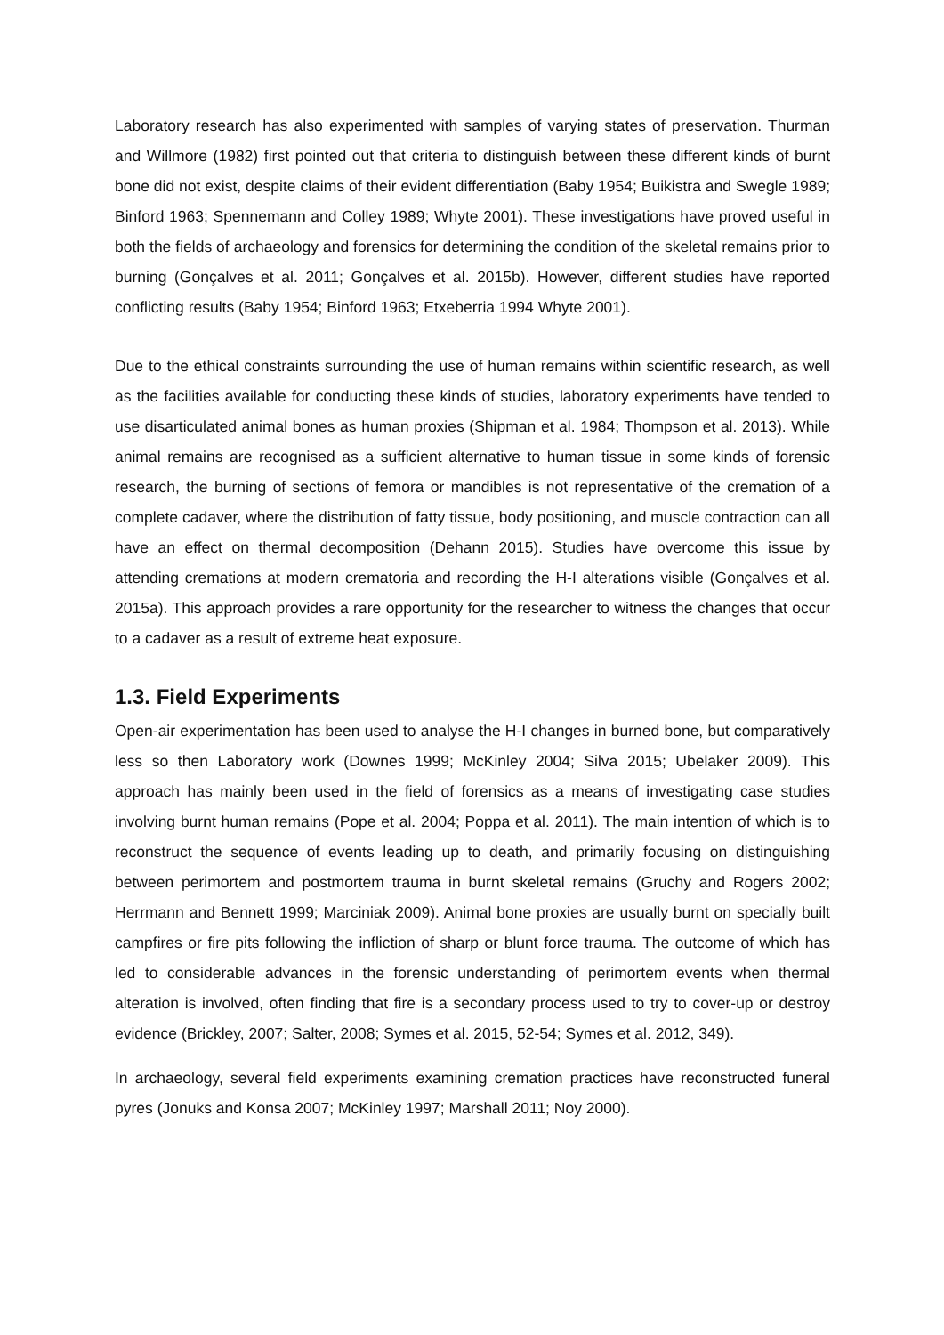Laboratory research has also experimented with samples of varying states of preservation. Thurman and Willmore (1982) first pointed out that criteria to distinguish between these different kinds of burnt bone did not exist, despite claims of their evident differentiation (Baby 1954; Buikistra and Swegle 1989; Binford 1963; Spennemann and Colley 1989; Whyte 2001). These investigations have proved useful in both the fields of archaeology and forensics for determining the condition of the skeletal remains prior to burning (Gonçalves et al. 2011; Gonçalves et al. 2015b). However, different studies have reported conflicting results (Baby 1954; Binford 1963; Etxeberria 1994 Whyte 2001).
Due to the ethical constraints surrounding the use of human remains within scientific research, as well as the facilities available for conducting these kinds of studies, laboratory experiments have tended to use disarticulated animal bones as human proxies (Shipman et al. 1984; Thompson et al. 2013). While animal remains are recognised as a sufficient alternative to human tissue in some kinds of forensic research, the burning of sections of femora or mandibles is not representative of the cremation of a complete cadaver, where the distribution of fatty tissue, body positioning, and muscle contraction can all have an effect on thermal decomposition (Dehann 2015). Studies have overcome this issue by attending cremations at modern crematoria and recording the H-I alterations visible (Gonçalves et al. 2015a). This approach provides a rare opportunity for the researcher to witness the changes that occur to a cadaver as a result of extreme heat exposure.
1.3. Field Experiments
Open-air experimentation has been used to analyse the H-I changes in burned bone, but comparatively less so then Laboratory work (Downes 1999; McKinley 2004; Silva 2015; Ubelaker 2009). This approach has mainly been used in the field of forensics as a means of investigating case studies involving burnt human remains (Pope et al. 2004; Poppa et al. 2011). The main intention of which is to reconstruct the sequence of events leading up to death, and primarily focusing on distinguishing between perimortem and postmortem trauma in burnt skeletal remains (Gruchy and Rogers 2002; Herrmann and Bennett 1999; Marciniak 2009). Animal bone proxies are usually burnt on specially built campfires or fire pits following the infliction of sharp or blunt force trauma. The outcome of which has led to considerable advances in the forensic understanding of perimortem events when thermal alteration is involved, often finding that fire is a secondary process used to try to cover-up or destroy evidence (Brickley, 2007; Salter, 2008; Symes et al. 2015, 52-54; Symes et al. 2012, 349).
In archaeology, several field experiments examining cremation practices have reconstructed funeral pyres (Jonuks and Konsa 2007; McKinley 1997; Marshall 2011; Noy 2000).